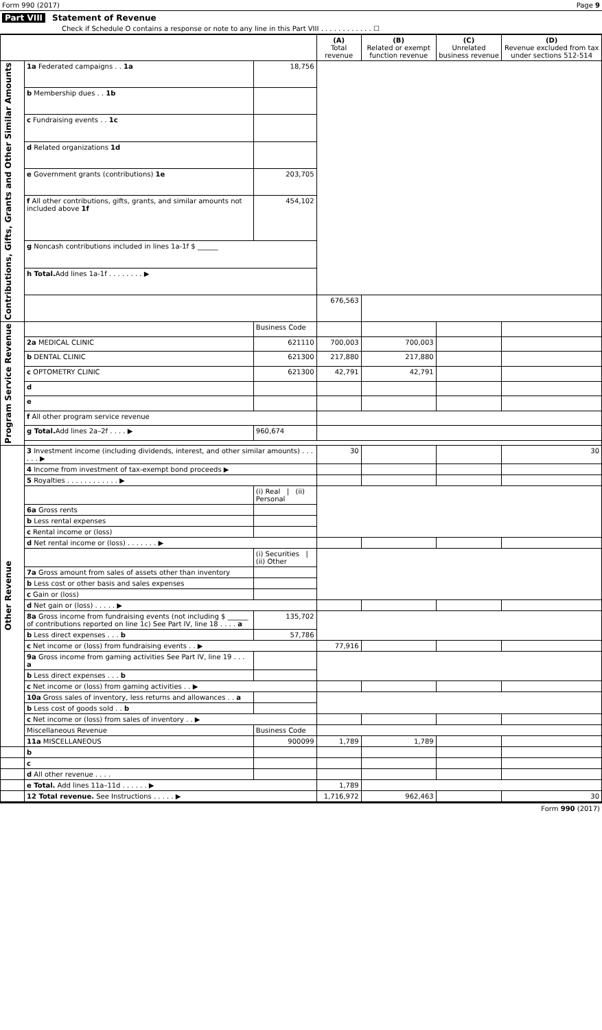Form 990 (2017) Page 9
Part VIII Statement of Revenue
Check if Schedule O contains a response or note to any line in this Part VIII . . . . . . . . . . . . ☐
| | | | (A) Total revenue | (B) Related or exempt function revenue | (C) Unrelated business revenue | (D) Revenue excluded from tax under sections 512-514 |
| --- | --- | --- | --- | --- | --- | --- |
| Contributions, Gifts, Grants and Other Similar Amounts | 1a Federated campaigns . . 1a | 18,756 | | | | |
| | b Membership dues . . 1b | | | | | |
| | c Fundraising events . . 1c | | | | | |
| | d Related organizations 1d | | | | | |
| | e Government grants (contributions) 1e | 203,705 | | | | |
| | f All other contributions, gifts, grants, and similar amounts not included above 1f | 454,102 | | | | |
| | g Noncash contributions included in lines 1a-1f $ ______ | | | | | |
| | h Total. Add lines 1a-1f . . . . . . . . ▶ | | | | | |
| | | | 676,563 | | | |
| Program Service Revenue | | Business Code | | | | |
| | 2a MEDICAL CLINIC | 621110 | 700,003 | 700,003 | | |
| | b DENTAL CLINIC | 621300 | 217,880 | 217,880 | | |
| | c OPTOMETRY CLINIC | 621300 | 42,791 | 42,791 | | |
| | d | | | | | |
| | e | | | | | |
| | f All other program service revenue | | | | | |
| | g Total. Add lines 2a–2f . . . . ▶ | 960,674 | | | | |
| Other Revenue | 3 Investment income (including dividends, interest, and other similar amounts) . . . . . . ▶ | | 30 | | | 30 |
| | 4 Income from investment of tax-exempt bond proceeds ▶ | | | | | |
| | 5 Royalties . . . . . . . . . . . . ▶ | | | | | |
| | | (i) Real / (ii) Personal | | | | |
| | 6a Gross rents | | | | | |
| | b Less rental expenses | | | | | |
| | c Rental income or (loss) | | | | | |
| | d Net rental income or (loss) . . . . . . . ▶ | | | | | |
| | | (i) Securities / (ii) Other | | | | |
| | 7a Gross amount from sales of assets other than inventory | | | | | |
| | b Less cost or other basis and sales expenses | | | | | |
| | c Gain or (loss) | | | | | |
| | d Net gain or (loss) . . . . . ▶ | | | | | |
| | 8a Gross income from fundraising events (not including $ ______ of contributions reported on line 1c) See Part IV, line 18 . . . . a | 135,702 | | | | |
| | b Less direct expenses . . . b | 57,786 | | | | |
| | c Net income or (loss) from fundraising events . . ▶ | | 77,916 | | | |
| | 9a Gross income from gaming activities See Part IV, line 19 . . . a | | | | | |
| | b Less direct expenses . . . b | | | | | |
| | c Net income or (loss) from gaming activities . . ▶ | | | | | |
| | 10a Gross sales of inventory, less returns and allowances . . a | | | | | |
| | b Less cost of goods sold . . b | | | | | |
| | c Net income or (loss) from sales of inventory . . ▶ | | | | | |
| | Miscellaneous Revenue | Business Code | | | | |
| | 11a MISCELLANEOUS | 900099 | 1,789 | 1,789 | | |
| | b | | | | | |
| | c | | | | | |
| | d All other revenue . . . . | | | | | |
| | e Total. Add lines 11a–11d . . . . . . ▶ | | 1,789 | | | |
| | 12 Total revenue. See Instructions . . . . . ▶ | | 1,716,972 | 962,463 | | 30 |
Form 990 (2017)